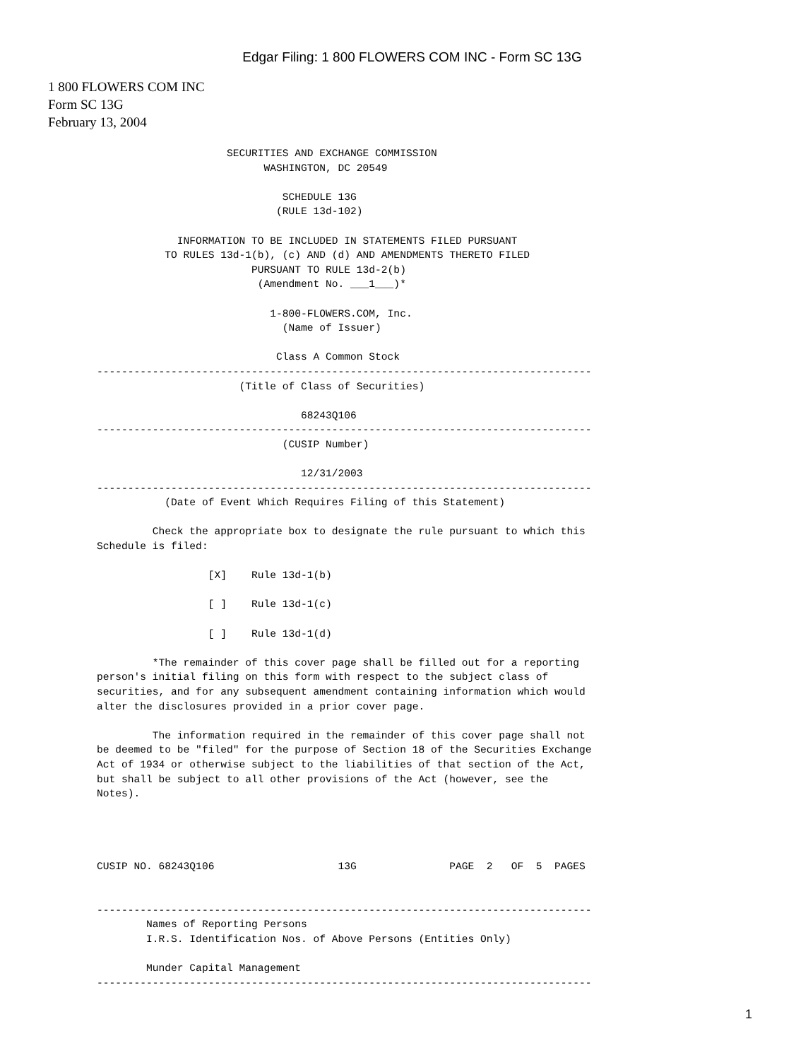Edgar Filing: 1 800 FLOWERS COM INC - Form SC 13G
1 800 FLOWERS COM INC
Form SC 13G
February 13, 2004
                     SECURITIES AND EXCHANGE COMMISSION
                           WASHINGTON, DC 20549

                              SCHEDULE 13G
                             (RULE 13d-102)

             INFORMATION TO BE INCLUDED IN STATEMENTS FILED PURSUANT
           TO RULES 13d-1(b), (c) AND (d) AND AMENDMENTS THERETO FILED
                         PURSUANT TO RULE 13d-2(b)
                          (Amendment No. ___1___)*

                            1-800-FLOWERS.COM, Inc.
                              (Name of Issuer)

                             Class A Common Stock
--------------------------------------------------------------------------------
                       (Title of Class of Securities)

                                 68243Q106
--------------------------------------------------------------------------------
                              (CUSIP Number)

                                 12/31/2003
--------------------------------------------------------------------------------
           (Date of Event Which Requires Filing of this Statement)

         Check the appropriate box to designate the rule pursuant to which this
Schedule is filed:

                  [X]    Rule 13d-1(b)

                  [ ]    Rule 13d-1(c)

                  [ ]    Rule 13d-1(d)

         *The remainder of this cover page shall be filled out for a reporting
person's initial filing on this form with respect to the subject class of
securities, and for any subsequent amendment containing information which would
alter the disclosures provided in a prior cover page.

         The information required in the remainder of this cover page shall not
be deemed to be "filed" for the purpose of Section 18 of the Securities Exchange
Act of 1934 or otherwise subject to the liabilities of that section of the Act,
but shall be subject to all other provisions of the Act (however, see the
Notes).




CUSIP NO. 68243Q106                    13G               PAGE  2   OF  5  PAGES


--------------------------------------------------------------------------------
        Names of Reporting Persons
        I.R.S. Identification Nos. of Above Persons (Entities Only)

        Munder Capital Management
--------------------------------------------------------------------------------
1